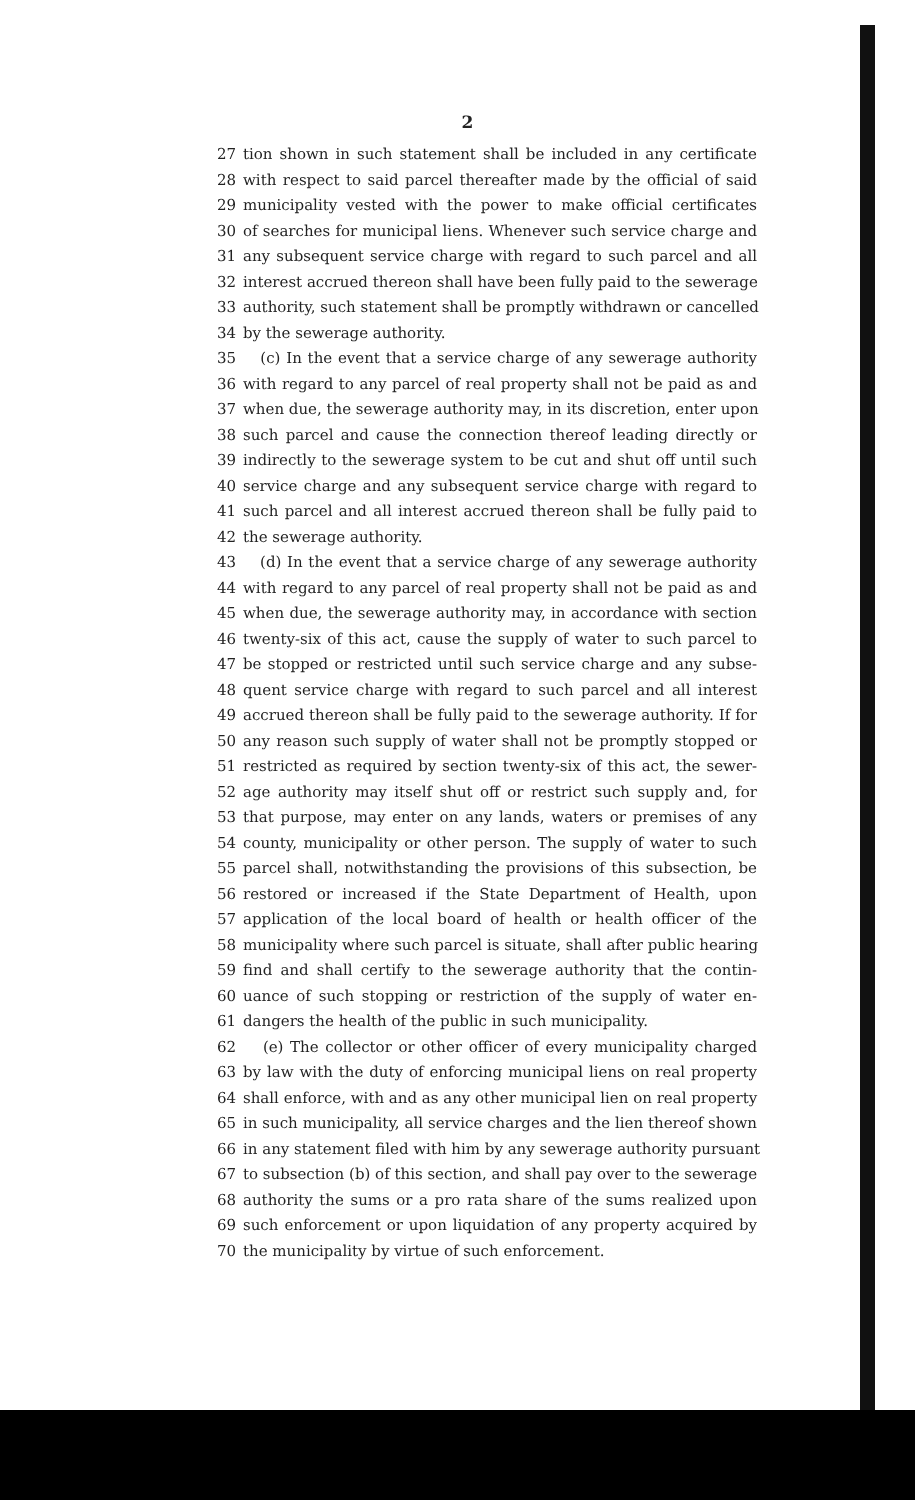2
27 tion shown in such statement shall be included in any certificate
28 with respect to said parcel thereafter made by the official of said
29 municipality vested with the power to make official certificates
30 of searches for municipal liens. Whenever such service charge and
31 any subsequent service charge with regard to such parcel and all
32 interest accrued thereon shall have been fully paid to the sewerage
33 authority, such statement shall be promptly withdrawn or cancelled
34 by the sewerage authority.
35 (c) In the event that a service charge of any sewerage authority
36 with regard to any parcel of real property shall not be paid as and
37 when due, the sewerage authority may, in its discretion, enter upon
38 such parcel and cause the connection thereof leading directly or
39 indirectly to the sewerage system to be cut and shut off until such
40 service charge and any subsequent service charge with regard to
41 such parcel and all interest accrued thereon shall be fully paid to
42 the sewerage authority.
43 (d) In the event that a service charge of any sewerage authority
44 with regard to any parcel of real property shall not be paid as and
45 when due, the sewerage authority may, in accordance with section
46 twenty-six of this act, cause the supply of water to such parcel to
47 be stopped or restricted until such service charge and any subse-
48 quent service charge with regard to such parcel and all interest
49 accrued thereon shall be fully paid to the sewerage authority. If for
50 any reason such supply of water shall not be promptly stopped or
51 restricted as required by section twenty-six of this act, the sewer-
52 age authority may itself shut off or restrict such supply and, for
53 that purpose, may enter on any lands, waters or premises of any
54 county, municipality or other person. The supply of water to such
55 parcel shall, notwithstanding the provisions of this subsection, be
56 restored or increased if the State Department of Health, upon
57 application of the local board of health or health officer of the
58 municipality where such parcel is situate, shall after public hearing
59 find and shall certify to the sewerage authority that the contin-
60 uance of such stopping or restriction of the supply of water en-
61 dangers the health of the public in such municipality.
62 (e) The collector or other officer of every municipality charged
63 by law with the duty of enforcing municipal liens on real property
64 shall enforce, with and as any other municipal lien on real property
65 in such municipality, all service charges and the lien thereof shown
66 in any statement filed with him by any sewerage authority pursuant
67 to subsection (b) of this section, and shall pay over to the sewerage
68 authority the sums or a pro rata share of the sums realized upon
69 such enforcement or upon liquidation of any property acquired by
70 the municipality by virtue of such enforcement.